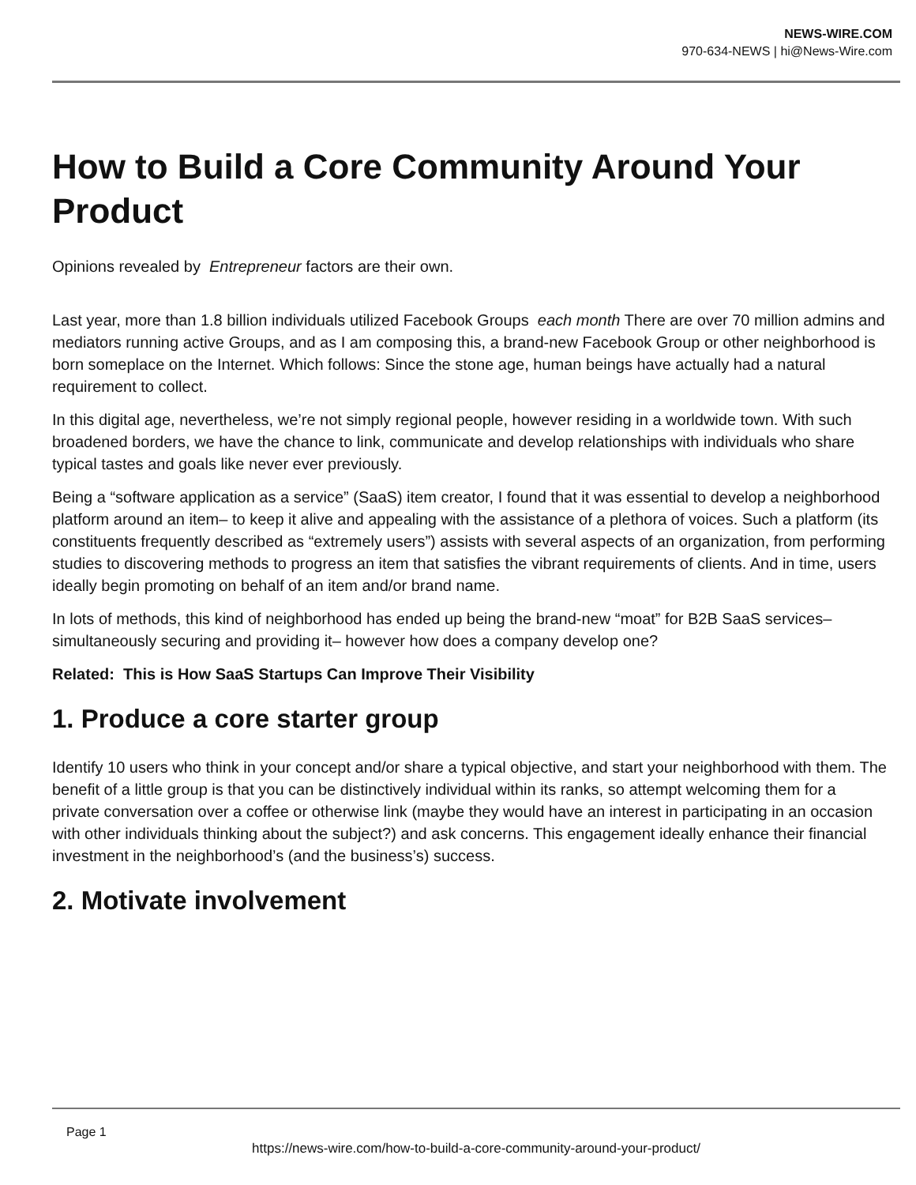NEWS-WIRE.COM
970-634-NEWS | hi@News-Wire.com
How to Build a Core Community Around Your Product
Opinions revealed by Entrepreneur factors are their own.
Last year, more than 1.8 billion individuals utilized Facebook Groups each month There are over 70 million admins and mediators running active Groups, and as I am composing this, a brand-new Facebook Group or other neighborhood is born someplace on the Internet. Which follows: Since the stone age, human beings have actually had a natural requirement to collect.
In this digital age, nevertheless, we’re not simply regional people, however residing in a worldwide town. With such broadened borders, we have the chance to link, communicate and develop relationships with individuals who share typical tastes and goals like never ever previously.
Being a “software application as a service” (SaaS) item creator, I found that it was essential to develop a neighborhood platform around an item– to keep it alive and appealing with the assistance of a plethora of voices. Such a platform (its constituents frequently described as “extremely users”) assists with several aspects of an organization, from performing studies to discovering methods to progress an item that satisfies the vibrant requirements of clients. And in time, users ideally begin promoting on behalf of an item and/or brand name.
In lots of methods, this kind of neighborhood has ended up being the brand-new “moat” for B2B SaaS services– simultaneously securing and providing it– however how does a company develop one?
Related: This is How SaaS Startups Can Improve Their Visibility
1. Produce a core starter group
Identify 10 users who think in your concept and/or share a typical objective, and start your neighborhood with them. The benefit of a little group is that you can be distinctively individual within its ranks, so attempt welcoming them for a private conversation over a coffee or otherwise link (maybe they would have an interest in participating in an occasion with other individuals thinking about the subject?) and ask concerns. This engagement ideally enhance their financial investment in the neighborhood’s (and the business’s) success.
2. Motivate involvement
Page 1
https://news-wire.com/how-to-build-a-core-community-around-your-product/